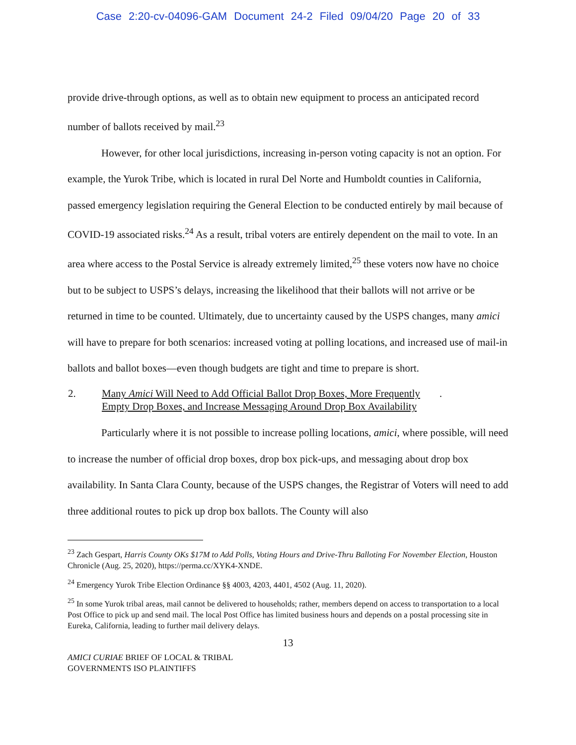Case 2:20-cv-04096-GAM Document 24-2 Filed 09/04/20 Page 20 of 33
provide drive-through options, as well as to obtain new equipment to process an anticipated record number of ballots received by mail.<sup>23</sup>
However, for other local jurisdictions, increasing in-person voting capacity is not an option. For example, the Yurok Tribe, which is located in rural Del Norte and Humboldt counties in California, passed emergency legislation requiring the General Election to be conducted entirely by mail because of COVID-19 associated risks.<sup>24</sup> As a result, tribal voters are entirely dependent on the mail to vote. In an area where access to the Postal Service is already extremely limited,<sup>25</sup> these voters now have no choice but to be subject to USPS’s delays, increasing the likelihood that their ballots will not arrive or be returned in time to be counted. Ultimately, due to uncertainty caused by the USPS changes, many amici will have to prepare for both scenarios: increased voting at polling locations, and increased use of mail-in ballots and ballot boxes—even though budgets are tight and time to prepare is short.
2. Many Amici Will Need to Add Official Ballot Drop Boxes, More Frequently Empty Drop Boxes, and Increase Messaging Around Drop Box Availability.
Particularly where it is not possible to increase polling locations, amici, where possible, will need to increase the number of official drop boxes, drop box pick-ups, and messaging about drop box availability. In Santa Clara County, because of the USPS changes, the Registrar of Voters will need to add three additional routes to pick up drop box ballots. The County will also
<sup>23</sup> Zach Gespart, Harris County OKs $17M to Add Polls, Voting Hours and Drive-Thru Balloting For November Election, Houston Chronicle (Aug. 25, 2020), https://perma.cc/XYK4-XNDE.
<sup>24</sup> Emergency Yurok Tribe Election Ordinance §§ 4003, 4203, 4401, 4502 (Aug. 11, 2020).
<sup>25</sup> In some Yurok tribal areas, mail cannot be delivered to households; rather, members depend on access to transportation to a local Post Office to pick up and send mail. The local Post Office has limited business hours and depends on a postal processing site in Eureka, California, leading to further mail delivery delays.
13
AMICI CURIAE BRIEF OF LOCAL & TRIBAL
GOVERNMENTS ISO PLAINTIFFS